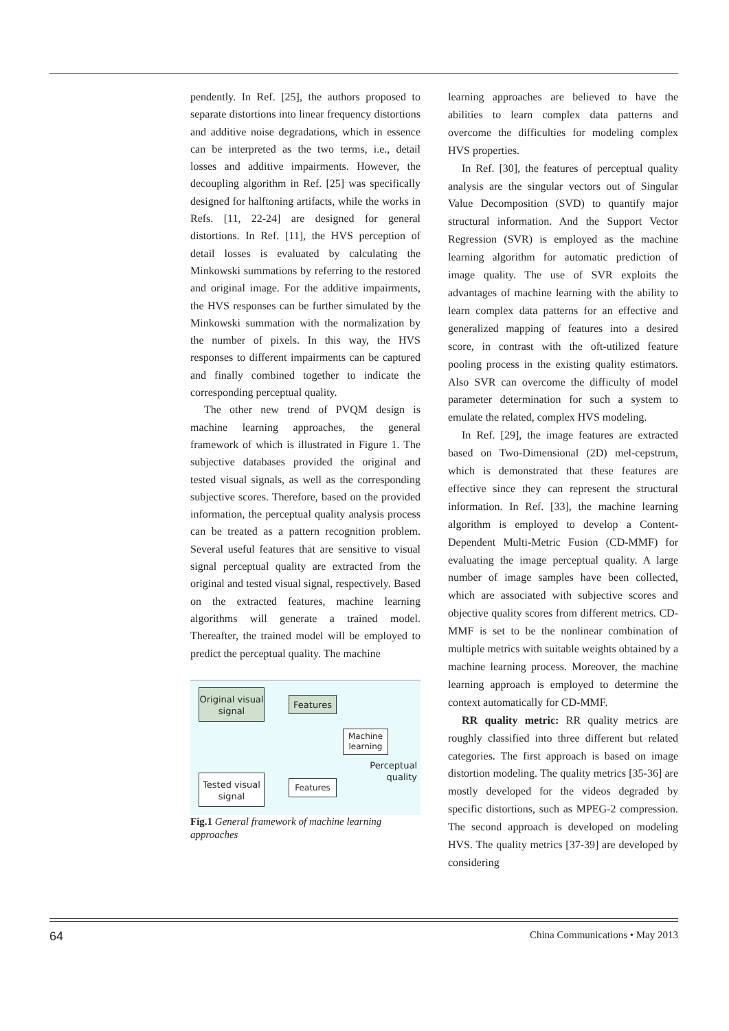pendently. In Ref. [25], the authors proposed to separate distortions into linear frequency distortions and additive noise degradations, which in essence can be interpreted as the two terms, i.e., detail losses and additive impairments. However, the decoupling algorithm in Ref. [25] was specifically designed for halftoning artifacts, while the works in Refs. [11, 22-24] are designed for general distortions. In Ref. [11], the HVS perception of detail losses is evaluated by calculating the Minkowski summations by referring to the restored and original image. For the additive impairments, the HVS responses can be further simulated by the Minkowski summation with the normalization by the number of pixels. In this way, the HVS responses to different impairments can be captured and finally combined together to indicate the corresponding perceptual quality.
The other new trend of PVQM design is machine learning approaches, the general framework of which is illustrated in Figure 1. The subjective databases provided the original and tested visual signals, as well as the corresponding subjective scores. Therefore, based on the provided information, the perceptual quality analysis process can be treated as a pattern recognition problem. Several useful features that are sensitive to visual signal perceptual quality are extracted from the original and tested visual signal, respectively. Based on the extracted features, machine learning algorithms will generate a trained model. Thereafter, the trained model will be employed to predict the perceptual quality. The machine
Original visual signal
Features
Machine learning
Perceptual quality
Tested visual signal
Features
Fig.1 General framework of machine learning approaches
learning approaches are believed to have the abilities to learn complex data patterns and overcome the difficulties for modeling complex HVS properties.
In Ref. [30], the features of perceptual quality analysis are the singular vectors out of Singular Value Decomposition (SVD) to quantify major structural information. And the Support Vector Regression (SVR) is employed as the machine learning algorithm for automatic prediction of image quality. The use of SVR exploits the advantages of machine learning with the ability to learn complex data patterns for an effective and generalized mapping of features into a desired score, in contrast with the oft-utilized feature pooling process in the existing quality estimators. Also SVR can overcome the difficulty of model parameter determination for such a system to emulate the related, complex HVS modeling.
In Ref. [29], the image features are extracted based on Two-Dimensional (2D) mel-cepstrum, which is demonstrated that these features are effective since they can represent the structural information. In Ref. [33], the machine learning algorithm is employed to develop a Content-Dependent Multi-Metric Fusion (CD-MMF) for evaluating the image perceptual quality. A large number of image samples have been collected, which are associated with subjective scores and objective quality scores from different metrics. CD-MMF is set to be the nonlinear combination of multiple metrics with suitable weights obtained by a machine learning process. Moreover, the machine learning approach is employed to determine the context automatically for CD-MMF.
RR quality metric: RR quality metrics are roughly classified into three different but related categories. The first approach is based on image distortion modeling. The quality metrics [35-36] are mostly developed for the videos degraded by specific distortions, such as MPEG-2 compression. The second approach is developed on modeling HVS. The quality metrics [37-39] are developed by considering
64 China Communications • May 2013